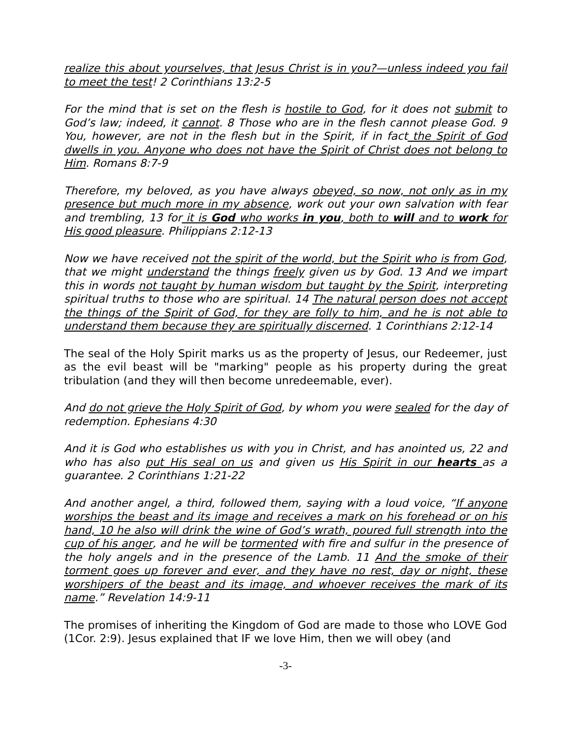realize this about yourselves, that Jesus Christ is in you?—unless indeed you fail to meet the test! 2 Corinthians 13:2-5
For the mind that is set on the flesh is hostile to God, for it does not submit to God’s law; indeed, it cannot. 8 Those who are in the flesh cannot please God. 9 You, however, are not in the flesh but in the Spirit, if in fact the Spirit of God dwells in you. Anyone who does not have the Spirit of Christ does not belong to Him. Romans 8:7-9
Therefore, my beloved, as you have always obeyed, so now, not only as in my presence but much more in my absence, work out your own salvation with fear and trembling, 13 for it is God who works in you, both to will and to work for His good pleasure. Philippians 2:12-13
Now we have received not the spirit of the world, but the Spirit who is from God, that we might understand the things freely given us by God. 13 And we impart this in words not taught by human wisdom but taught by the Spirit, interpreting spiritual truths to those who are spiritual. 14 The natural person does not accept the things of the Spirit of God, for they are folly to him, and he is not able to understand them because they are spiritually discerned. 1 Corinthians 2:12-14
The seal of the Holy Spirit marks us as the property of Jesus, our Redeemer, just as the evil beast will be "marking" people as his property during the great tribulation (and they will then become unredeemable, ever).
And do not grieve the Holy Spirit of God, by whom you were sealed for the day of redemption. Ephesians 4:30
And it is God who establishes us with you in Christ, and has anointed us, 22 and who has also put His seal on us and given us His Spirit in our hearts as a guarantee. 2 Corinthians 1:21-22
And another angel, a third, followed them, saying with a loud voice, “If anyone worships the beast and its image and receives a mark on his forehead or on his hand, 10 he also will drink the wine of God’s wrath, poured full strength into the cup of his anger, and he will be tormented with fire and sulfur in the presence of the holy angels and in the presence of the Lamb. 11 And the smoke of their torment goes up forever and ever, and they have no rest, day or night, these worshipers of the beast and its image, and whoever receives the mark of its name.” Revelation 14:9-11
The promises of inheriting the Kingdom of God are made to those who LOVE God (1Cor. 2:9). Jesus explained that IF we love Him, then we will obey (and
-3-